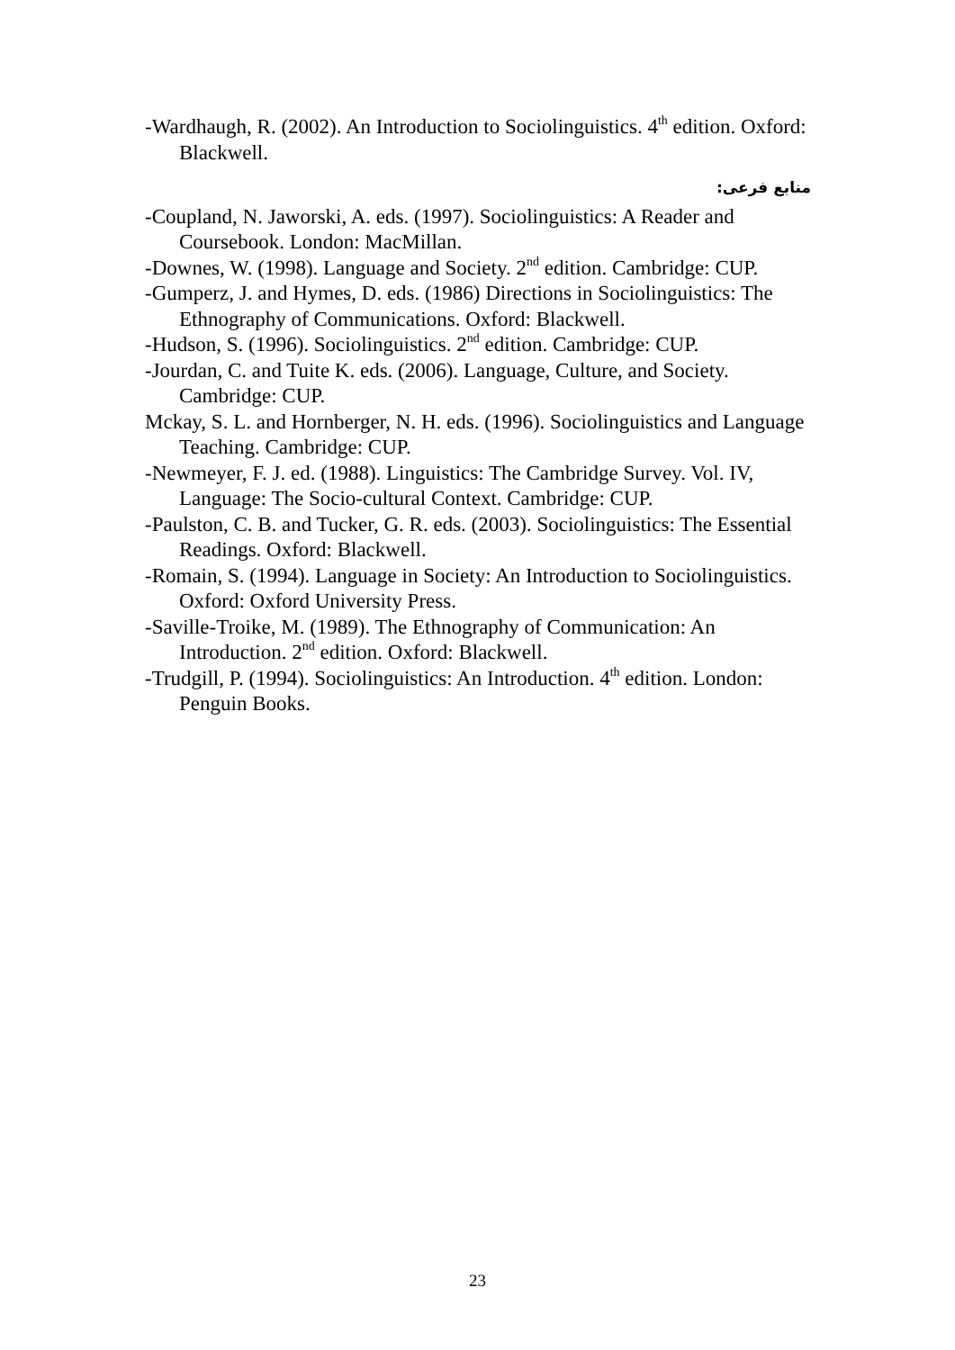-Wardhaugh, R. (2002). An Introduction to Sociolinguistics. 4<sup>th</sup> edition. Oxford: Blackwell.
منابع فرعی:
-Coupland, N. Jaworski, A. eds. (1997). Sociolinguistics: A Reader and Coursebook. London: MacMillan.
-Downes, W. (1998). Language and Society. 2<sup>nd</sup> edition. Cambridge: CUP.
-Gumperz, J. and Hymes, D. eds. (1986) Directions in Sociolinguistics: The Ethnography of Communications. Oxford: Blackwell.
-Hudson, S. (1996). Sociolinguistics. 2<sup>nd</sup> edition. Cambridge: CUP.
-Jourdan, C. and Tuite K. eds. (2006). Language, Culture, and Society. Cambridge: CUP.
Mckay, S. L. and Hornberger, N. H. eds. (1996). Sociolinguistics and Language Teaching. Cambridge: CUP.
-Newmeyer, F. J. ed. (1988). Linguistics: The Cambridge Survey. Vol. IV, Language: The Socio-cultural Context. Cambridge: CUP.
-Paulston, C. B. and Tucker, G. R. eds. (2003). Sociolinguistics: The Essential Readings. Oxford: Blackwell.
-Romain, S. (1994). Language in Society: An Introduction to Sociolinguistics. Oxford: Oxford University Press.
-Saville-Troike, M. (1989). The Ethnography of Communication: An Introduction. 2<sup>nd</sup> edition. Oxford: Blackwell.
-Trudgill, P. (1994). Sociolinguistics: An Introduction. 4<sup>th</sup> edition. London: Penguin Books.
23